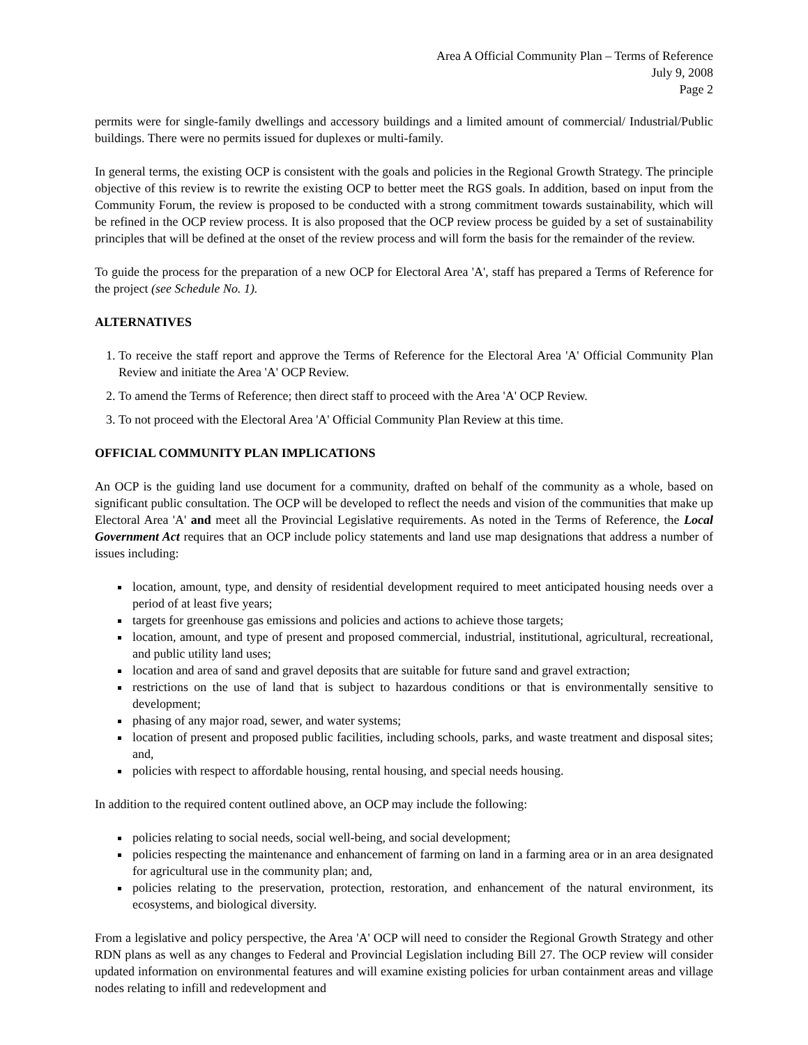Area A Official Community Plan – Terms of Reference
July 9, 2008
Page 2
permits were for single-family dwellings and accessory buildings and a limited amount of commercial/ Industrial/Public buildings. There were no permits issued for duplexes or multi-family.
In general terms, the existing OCP is consistent with the goals and policies in the Regional Growth Strategy. The principle objective of this review is to rewrite the existing OCP to better meet the RGS goals. In addition, based on input from the Community Forum, the review is proposed to be conducted with a strong commitment towards sustainability, which will be refined in the OCP review process. It is also proposed that the OCP review process be guided by a set of sustainability principles that will be defined at the onset of the review process and will form the basis for the remainder of the review.
To guide the process for the preparation of a new OCP for Electoral Area 'A', staff has prepared a Terms of Reference for the project (see Schedule No. 1).
ALTERNATIVES
1. To receive the staff report and approve the Terms of Reference for the Electoral Area 'A' Official Community Plan Review and initiate the Area 'A' OCP Review.
2. To amend the Terms of Reference; then direct staff to proceed with the Area 'A' OCP Review.
3. To not proceed with the Electoral Area 'A' Official Community Plan Review at this time.
OFFICIAL COMMUNITY PLAN IMPLICATIONS
An OCP is the guiding land use document for a community, drafted on behalf of the community as a whole, based on significant public consultation. The OCP will be developed to reflect the needs and vision of the communities that make up Electoral Area 'A' and meet all the Provincial Legislative requirements. As noted in the Terms of Reference, the Local Government Act requires that an OCP include policy statements and land use map designations that address a number of issues including:
location, amount, type, and density of residential development required to meet anticipated housing needs over a period of at least five years;
targets for greenhouse gas emissions and policies and actions to achieve those targets;
location, amount, and type of present and proposed commercial, industrial, institutional, agricultural, recreational, and public utility land uses;
location and area of sand and gravel deposits that are suitable for future sand and gravel extraction;
restrictions on the use of land that is subject to hazardous conditions or that is environmentally sensitive to development;
phasing of any major road, sewer, and water systems;
location of present and proposed public facilities, including schools, parks, and waste treatment and disposal sites; and,
policies with respect to affordable housing, rental housing, and special needs housing.
In addition to the required content outlined above, an OCP may include the following:
policies relating to social needs, social well-being, and social development;
policies respecting the maintenance and enhancement of farming on land in a farming area or in an area designated for agricultural use in the community plan; and,
policies relating to the preservation, protection, restoration, and enhancement of the natural environment, its ecosystems, and biological diversity.
From a legislative and policy perspective, the Area 'A' OCP will need to consider the Regional Growth Strategy and other RDN plans as well as any changes to Federal and Provincial Legislation including Bill 27. The OCP review will consider updated information on environmental features and will examine existing policies for urban containment areas and village nodes relating to infill and redevelopment and